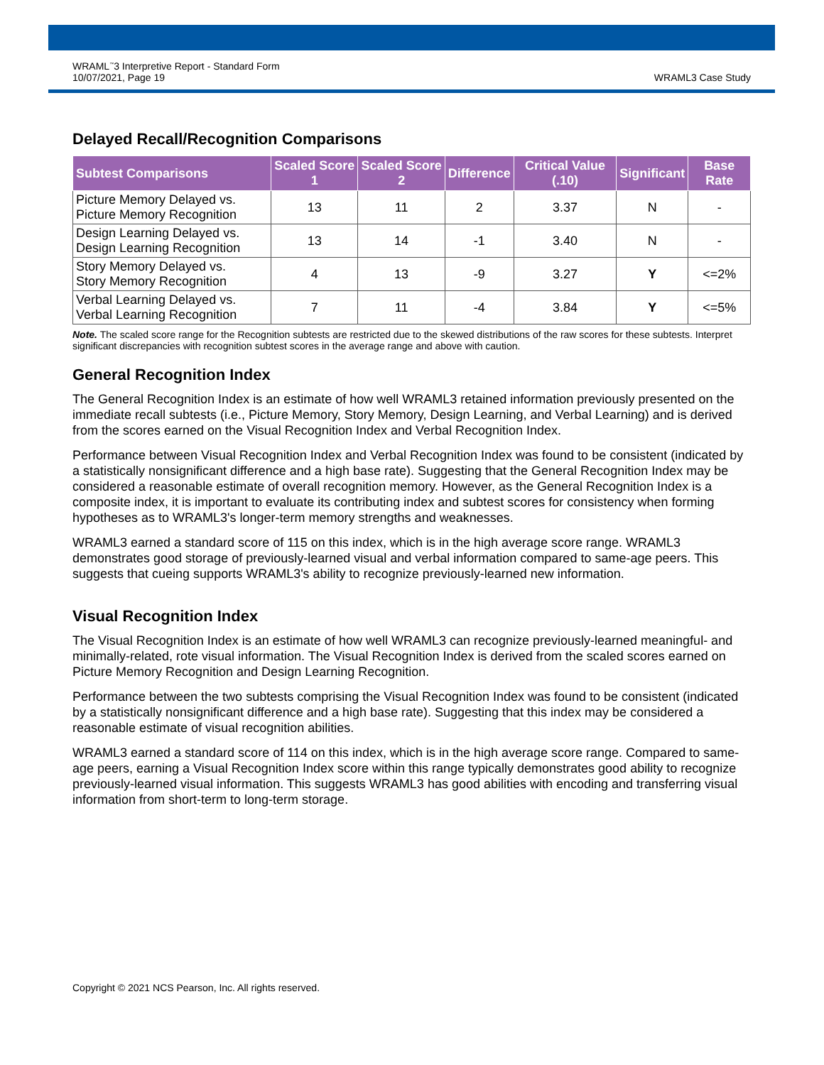WRAML<sup>™</sup>3 Interpretive Report - Standard Form
10/07/2021, Page 19
WRAML3 Case Study
Delayed Recall/Recognition Comparisons
| Subtest Comparisons | Scaled Score 1 | Scaled Score 2 | Difference | Critical Value (.10) | Significant | Base Rate |
| --- | --- | --- | --- | --- | --- | --- |
| Picture Memory Delayed vs. Picture Memory Recognition | 13 | 11 | 2 | 3.37 | N | - |
| Design Learning Delayed vs. Design Learning Recognition | 13 | 14 | -1 | 3.40 | N | - |
| Story Memory Delayed vs. Story Memory Recognition | 4 | 13 | -9 | 3.27 | Y | <=2% |
| Verbal Learning Delayed vs. Verbal Learning Recognition | 7 | 11 | -4 | 3.84 | Y | <=5% |
Note. The scaled score range for the Recognition subtests are restricted due to the skewed distributions of the raw scores for these subtests. Interpret significant discrepancies with recognition subtest scores in the average range and above with caution.
General Recognition Index
The General Recognition Index is an estimate of how well WRAML3 retained information previously presented on the immediate recall subtests (i.e., Picture Memory, Story Memory, Design Learning, and Verbal Learning) and is derived from the scores earned on the Visual Recognition Index and Verbal Recognition Index.
Performance between Visual Recognition Index and Verbal Recognition Index was found to be consistent (indicated by a statistically nonsignificant difference and a high base rate). Suggesting that the General Recognition Index may be considered a reasonable estimate of overall recognition memory. However, as the General Recognition Index is a composite index, it is important to evaluate its contributing index and subtest scores for consistency when forming hypotheses as to WRAML3's longer-term memory strengths and weaknesses.
WRAML3 earned a standard score of 115 on this index, which is in the high average score range. WRAML3 demonstrates good storage of previously-learned visual and verbal information compared to same-age peers. This suggests that cueing supports WRAML3's ability to recognize previously-learned new information.
Visual Recognition Index
The Visual Recognition Index is an estimate of how well WRAML3 can recognize previously-learned meaningful- and minimally-related, rote visual information. The Visual Recognition Index is derived from the scaled scores earned on Picture Memory Recognition and Design Learning Recognition.
Performance between the two subtests comprising the Visual Recognition Index was found to be consistent (indicated by a statistically nonsignificant difference and a high base rate). Suggesting that this index may be considered a reasonable estimate of visual recognition abilities.
WRAML3 earned a standard score of 114 on this index, which is in the high average score range. Compared to same-age peers, earning a Visual Recognition Index score within this range typically demonstrates good ability to recognize previously-learned visual information. This suggests WRAML3 has good abilities with encoding and transferring visual information from short-term to long-term storage.
Copyright © 2021 NCS Pearson, Inc. All rights reserved.